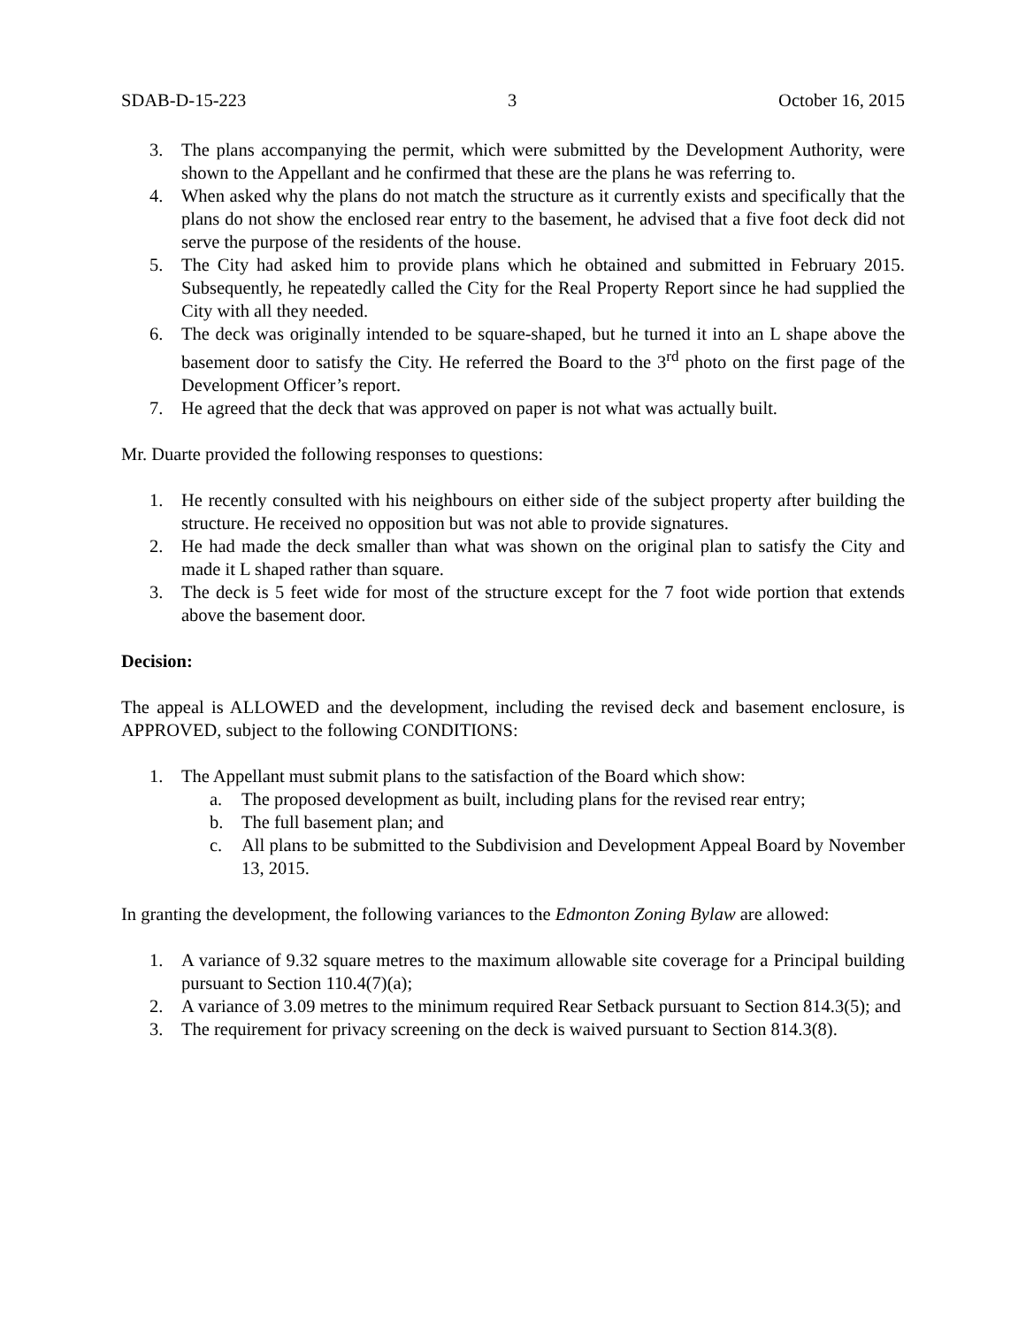SDAB-D-15-223 3 October 16, 2015
3. The plans accompanying the permit, which were submitted by the Development Authority, were shown to the Appellant and he confirmed that these are the plans he was referring to.
4. When asked why the plans do not match the structure as it currently exists and specifically that the plans do not show the enclosed rear entry to the basement, he advised that a five foot deck did not serve the purpose of the residents of the house.
5. The City had asked him to provide plans which he obtained and submitted in February 2015. Subsequently, he repeatedly called the City for the Real Property Report since he had supplied the City with all they needed.
6. The deck was originally intended to be square-shaped, but he turned it into an L shape above the basement door to satisfy the City. He referred the Board to the 3<sup>rd</sup> photo on the first page of the Development Officer’s report.
7. He agreed that the deck that was approved on paper is not what was actually built.
Mr. Duarte provided the following responses to questions:
1. He recently consulted with his neighbours on either side of the subject property after building the structure. He received no opposition but was not able to provide signatures.
2. He had made the deck smaller than what was shown on the original plan to satisfy the City and made it L shaped rather than square.
3. The deck is 5 feet wide for most of the structure except for the 7 foot wide portion that extends above the basement door.
Decision:
The appeal is ALLOWED and the development, including the revised deck and basement enclosure, is APPROVED, subject to the following CONDITIONS:
1. The Appellant must submit plans to the satisfaction of the Board which show:
a. The proposed development as built, including plans for the revised rear entry;
b. The full basement plan; and
c. All plans to be submitted to the Subdivision and Development Appeal Board by November 13, 2015.
In granting the development, the following variances to the Edmonton Zoning Bylaw are allowed:
1. A variance of 9.32 square metres to the maximum allowable site coverage for a Principal building pursuant to Section 110.4(7)(a);
2. A variance of 3.09 metres to the minimum required Rear Setback pursuant to Section 814.3(5); and
3. The requirement for privacy screening on the deck is waived pursuant to Section 814.3(8).